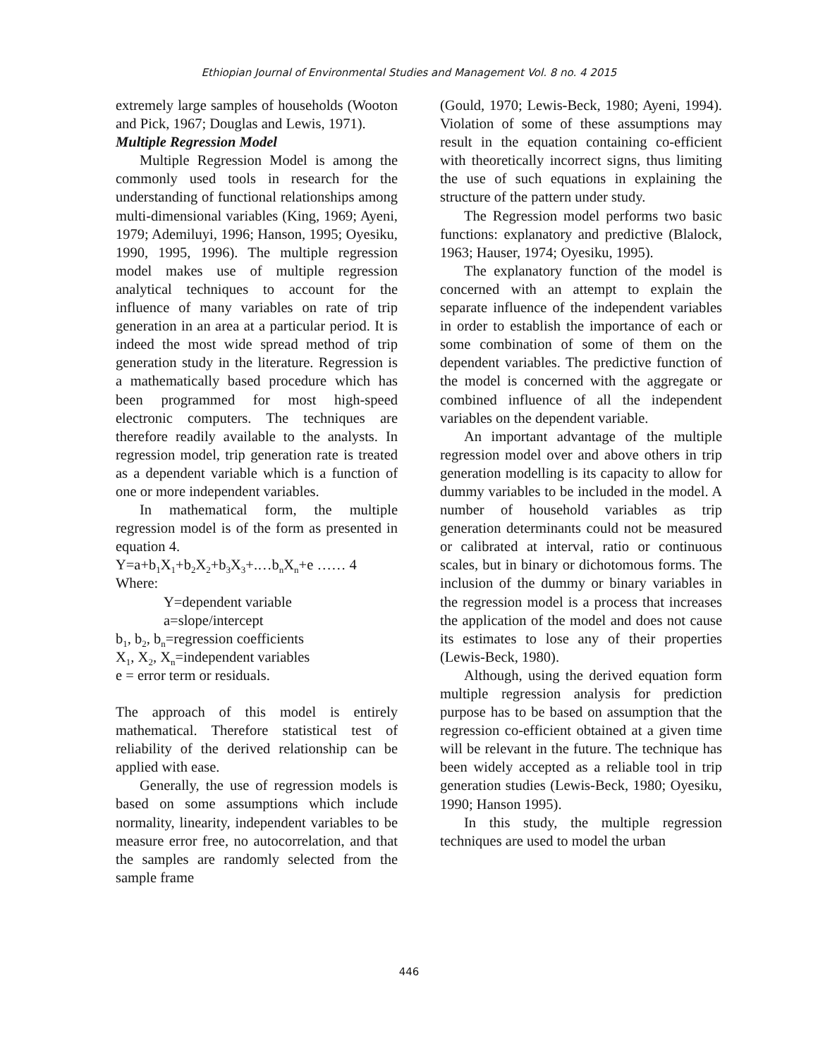Ethiopian Journal of Environmental Studies and Management Vol. 8 no. 4 2015
extremely large samples of households (Wooton and Pick, 1967; Douglas and Lewis, 1971).
Multiple Regression Model
Multiple Regression Model is among the commonly used tools in research for the understanding of functional relationships among multi-dimensional variables (King, 1969; Ayeni, 1979; Ademiluyi, 1996; Hanson, 1995; Oyesiku, 1990, 1995, 1996). The multiple regression model makes use of multiple regression analytical techniques to account for the influence of many variables on rate of trip generation in an area at a particular period. It is indeed the most wide spread method of trip generation study in the literature. Regression is a mathematically based procedure which has been programmed for most high-speed electronic computers. The techniques are therefore readily available to the analysts. In regression model, trip generation rate is treated as a dependent variable which is a function of one or more independent variables.
In mathematical form, the multiple regression model is of the form as presented in equation 4.
Y=a+b<sub>1</sub>X<sub>1</sub>+b<sub>2</sub>X<sub>2</sub>+b<sub>3</sub>X<sub>3</sub>+.…b<sub>n</sub>X<sub>n</sub>+e …… 4
Where:
Y=dependent variable
a=slope/intercept
b<sub>1</sub>, b<sub>2</sub>, b<sub>n</sub>=regression coefficients
X<sub>1</sub>, X<sub>2</sub>, X<sub>n</sub>=independent variables
e = error term or residuals.
The approach of this model is entirely mathematical. Therefore statistical test of reliability of the derived relationship can be applied with ease.
Generally, the use of regression models is based on some assumptions which include normality, linearity, independent variables to be measure error free, no autocorrelation, and that the samples are randomly selected from the sample frame
(Gould, 1970; Lewis-Beck, 1980; Ayeni, 1994). Violation of some of these assumptions may result in the equation containing co-efficient with theoretically incorrect signs, thus limiting the use of such equations in explaining the structure of the pattern under study.
The Regression model performs two basic functions: explanatory and predictive (Blalock, 1963; Hauser, 1974; Oyesiku, 1995).
The explanatory function of the model is concerned with an attempt to explain the separate influence of the independent variables in order to establish the importance of each or some combination of some of them on the dependent variables. The predictive function of the model is concerned with the aggregate or combined influence of all the independent variables on the dependent variable.
An important advantage of the multiple regression model over and above others in trip generation modelling is its capacity to allow for dummy variables to be included in the model. A number of household variables as trip generation determinants could not be measured or calibrated at interval, ratio or continuous scales, but in binary or dichotomous forms. The inclusion of the dummy or binary variables in the regression model is a process that increases the application of the model and does not cause its estimates to lose any of their properties (Lewis-Beck, 1980).
Although, using the derived equation form multiple regression analysis for prediction purpose has to be based on assumption that the regression co-efficient obtained at a given time will be relevant in the future. The technique has been widely accepted as a reliable tool in trip generation studies (Lewis-Beck, 1980; Oyesiku, 1990; Hanson 1995).
In this study, the multiple regression techniques are used to model the urban
446